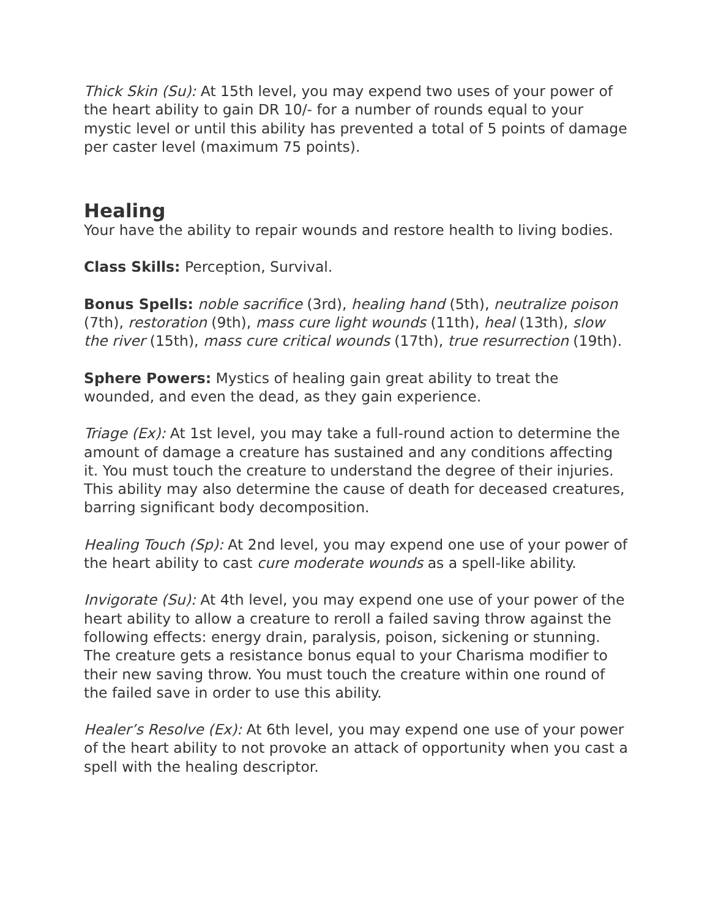Thick Skin (Su): At 15th level, you may expend two uses of your power of the heart ability to gain DR 10/- for a number of rounds equal to your mystic level or until this ability has prevented a total of 5 points of damage per caster level (maximum 75 points).
Healing
Your have the ability to repair wounds and restore health to living bodies.
Class Skills: Perception, Survival.
Bonus Spells: noble sacrifice (3rd), healing hand (5th), neutralize poison (7th), restoration (9th), mass cure light wounds (11th), heal (13th), slow the river (15th), mass cure critical wounds (17th), true resurrection (19th).
Sphere Powers: Mystics of healing gain great ability to treat the wounded, and even the dead, as they gain experience.
Triage (Ex): At 1st level, you may take a full-round action to determine the amount of damage a creature has sustained and any conditions affecting it. You must touch the creature to understand the degree of their injuries. This ability may also determine the cause of death for deceased creatures, barring significant body decomposition.
Healing Touch (Sp): At 2nd level, you may expend one use of your power of the heart ability to cast cure moderate wounds as a spell-like ability.
Invigorate (Su): At 4th level, you may expend one use of your power of the heart ability to allow a creature to reroll a failed saving throw against the following effects: energy drain, paralysis, poison, sickening or stunning. The creature gets a resistance bonus equal to your Charisma modifier to their new saving throw. You must touch the creature within one round of the failed save in order to use this ability.
Healer’s Resolve (Ex): At 6th level, you may expend one use of your power of the heart ability to not provoke an attack of opportunity when you cast a spell with the healing descriptor.